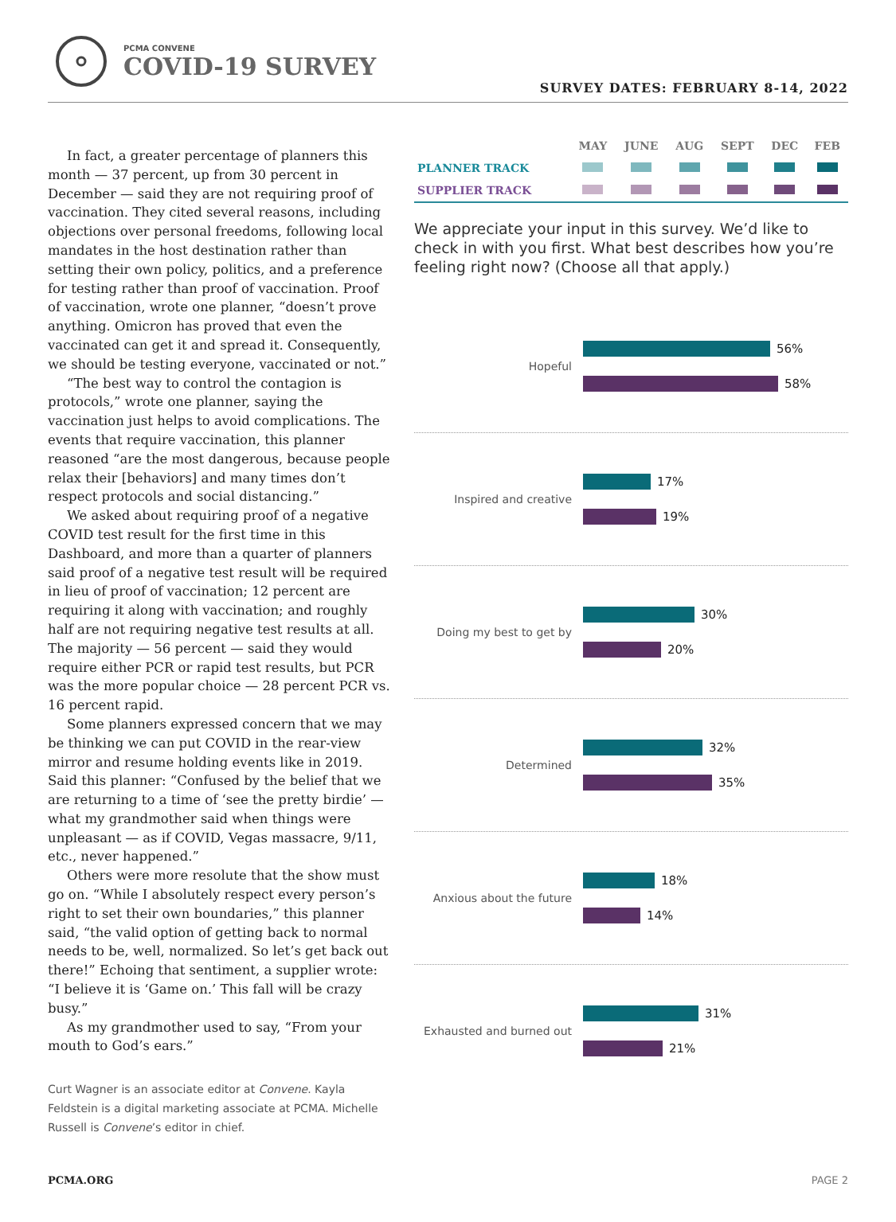PCMA CONVENE
COVID-19 SURVEY
SURVEY DATES: FEBRUARY 8-14, 2022
In fact, a greater percentage of planners this month — 37 percent, up from 30 percent in December — said they are not requiring proof of vaccination. They cited several reasons, including objections over personal freedoms, following local mandates in the host destination rather than setting their own policy, politics, and a preference for testing rather than proof of vaccination. Proof of vaccination, wrote one planner, “doesn’t prove anything. Omicron has proved that even the vaccinated can get it and spread it. Consequently, we should be testing everyone, vaccinated or not.”
“The best way to control the contagion is protocols,” wrote one planner, saying the vaccination just helps to avoid complications. The events that require vaccination, this planner reasoned “are the most dangerous, because people relax their [behaviors] and many times don’t respect protocols and social distancing.”
We asked about requiring proof of a negative COVID test result for the first time in this Dashboard, and more than a quarter of planners said proof of a negative test result will be required in lieu of proof of vaccination; 12 percent are requiring it along with vaccination; and roughly half are not requiring negative test results at all. The majority — 56 percent — said they would require either PCR or rapid test results, but PCR was the more popular choice — 28 percent PCR vs. 16 percent rapid.
Some planners expressed concern that we may be thinking we can put COVID in the rear-view mirror and resume holding events like in 2019. Said this planner: “Confused by the belief that we are returning to a time of ‘see the pretty birdie’ — what my grandmother said when things were unpleasant — as if COVID, Vegas massacre, 9/11, etc., never happened.”
Others were more resolute that the show must go on. “While I absolutely respect every person’s right to set their own boundaries,” this planner said, “the valid option of getting back to normal needs to be, well, normalized. So let’s get back out there!” Echoing that sentiment, a supplier wrote: “I believe it is ‘Game on.’ This fall will be crazy busy.”
As my grandmother used to say, “From your mouth to God’s ears.”
Curt Wagner is an associate editor at Convene. Kayla Feldstein is a digital marketing associate at PCMA. Michelle Russell is Convene’s editor in chief.
| | MAY | JUNE | AUG | SEPT | DEC | FEB |
| --- | --- | --- | --- | --- | --- | --- |
| PLANNER TRACK | | | | | | |
| SUPPLIER TRACK | | | | | | |
We appreciate your input in this survey. We’d like to check in with you first. What best describes how you’re feeling right now? (Choose all that apply.)
Hopeful
56%
58%
Inspired and creative
17%
19%
Doing my best to get by
30%
20%
Determined
32%
35%
Anxious about the future
18%
14%
Exhausted and burned out
31%
21%
PCMA.ORG PAGE 2